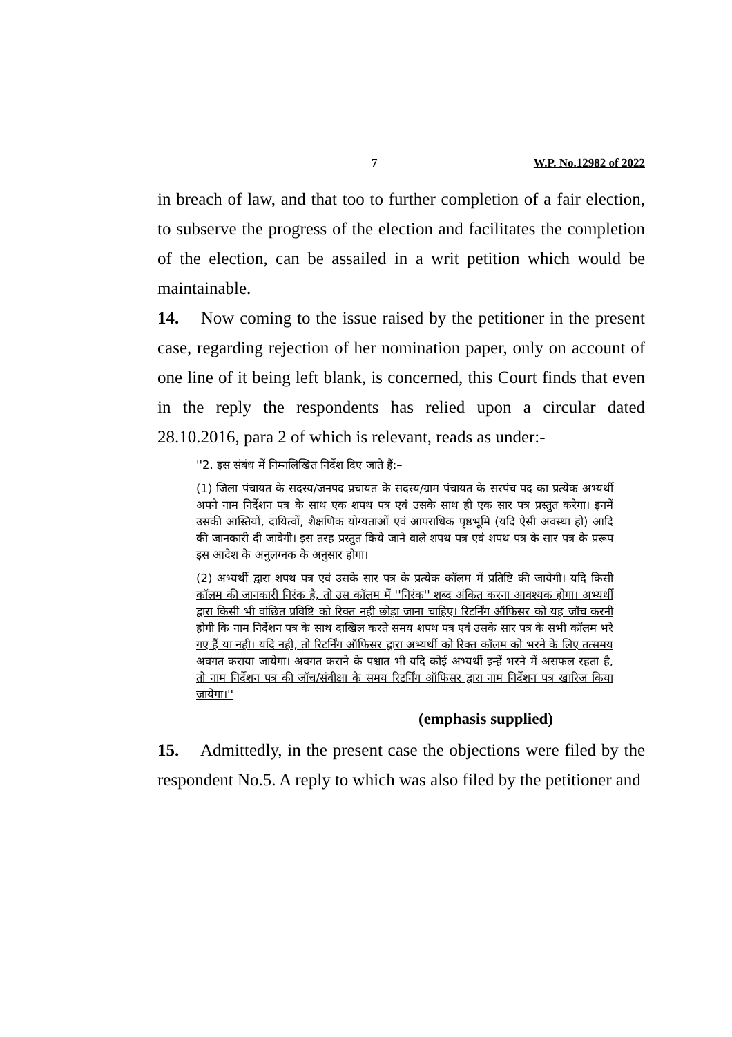7 W.P. No.12982 of 2022
in breach of law, and that too to further completion of a fair election, to subserve the progress of the election and facilitates the completion of the election, can be assailed in a writ petition which would be maintainable.
14. Now coming to the issue raised by the petitioner in the present case, regarding rejection of her nomination paper, only on account of one line of it being left blank, is concerned, this Court finds that even in the reply the respondents has relied upon a circular dated 28.10.2016, para 2 of which is relevant, reads as under:-
''2. इस संबंध में निम्नलिखित निर्देश दिए जाते हैं:–
(1) जिला पंचायत के सदस्य/जनपद प्रचायत के सदस्य/ग्राम पंचायत के सरपंच पद का प्रत्येक अभ्यर्थी अपने नाम निर्देशन पत्र के साथ एक शपथ पत्र एवं उसके साथ ही एक सार पत्र प्रस्तुत करेगा। इनमें उसकी आस्तियों, दायित्वों, शैक्षणिक योग्यताओं एवं आपराधिक पृष्ठभूमि (यदि ऐसी अवस्था हो) आदि की जानकारी दी जावेगी। इस तरह प्रस्तुत किये जाने वाले शपथ पत्र एवं शपथ पत्र के सार पत्र के प्ररूप इस आदेश के अनुलग्नक के अनुसार होगा।
(2) अभ्यर्थी द्वारा शपथ पत्र एवं उसके सार पत्र के प्रत्येक कॉलम में प्रतिष्टि की जायेगी। यदि किसी कॉलम की जानकारी निरंक है, तो उस कॉलम में ''निरंक'' शब्द अंकित करना आवश्यक होगा। अभ्यर्थी द्वारा किसी भी वांछित प्रविष्टि को रिक्त नही छोड़ा जाना चाहिए। रिटर्निंग ऑफिसर को यह जॉच करनी होगी कि नाम निर्देशन पत्र के साथ दाखिल करते समय शपथ पत्र एवं उसके सार पत्र के सभी कॉलम भरे गए हैं या नही। यदि नही, तो रिटर्निंग ऑफिसर द्वारा अभ्यर्थी को रिक्त कॉलम को भरने के लिए तत्समय अवगत कराया जायेगा। अवगत कराने के पश्चात भी यदि कोई अभ्यर्थी इन्हें भरने में असफल रहता है, तो नाम निर्देशन पत्र की जॉच/संवीक्षा के समय रिटर्निंग ऑफिसर द्वारा नाम निर्देशन पत्र खारिज किया जायेगा।''
(emphasis supplied)
15. Admittedly, in the present case the objections were filed by the respondent No.5. A reply to which was also filed by the petitioner and